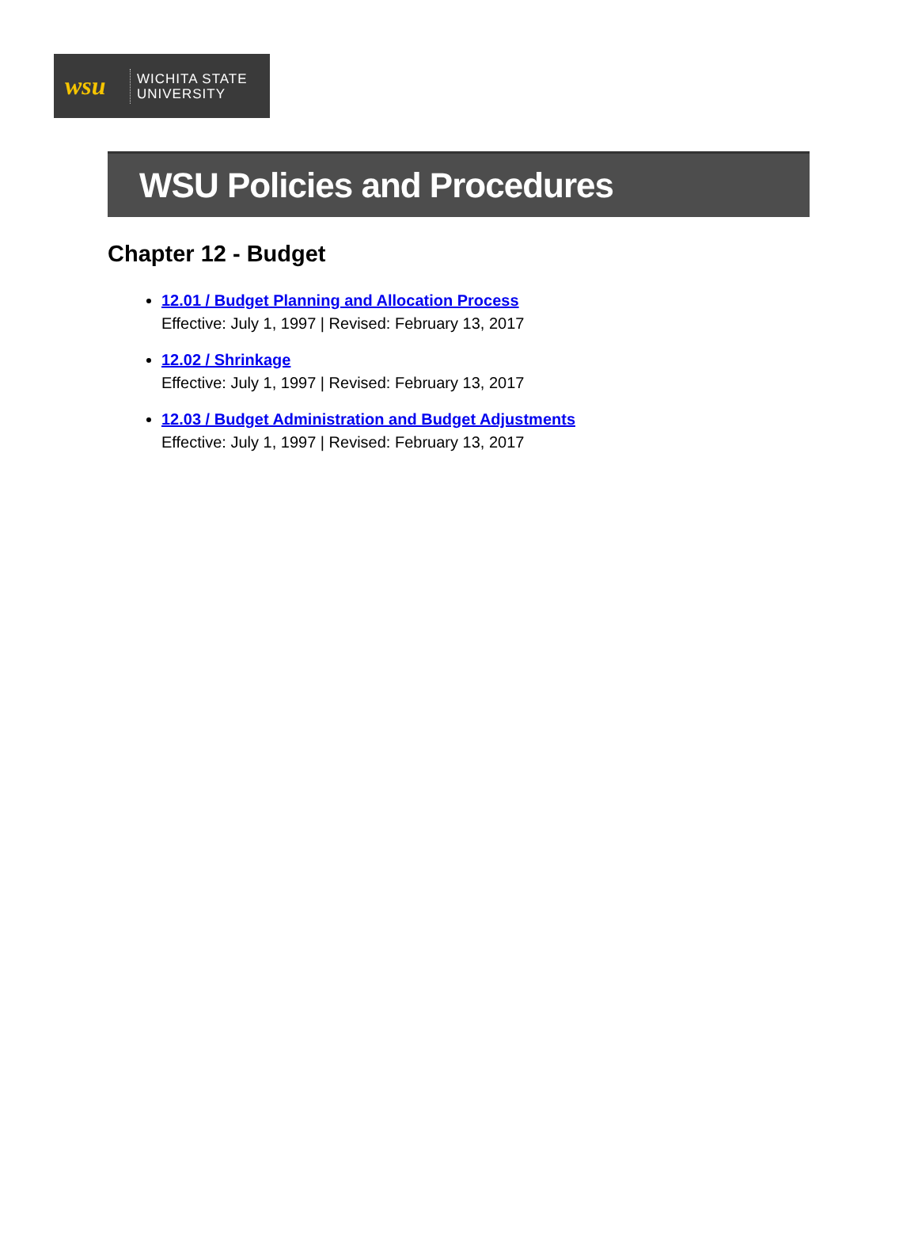wsu
WICHITA STATE
UNIVERSITY
WSU Policies and Procedures
Chapter 12 - Budget
12.01 / Budget Planning and Allocation Process
Effective: July 1, 1997 | Revised: February 13, 2017
12.02 / Shrinkage
Effective: July 1, 1997 | Revised: February 13, 2017
12.03 / Budget Administration and Budget Adjustments
Effective: July 1, 1997 | Revised: February 13, 2017